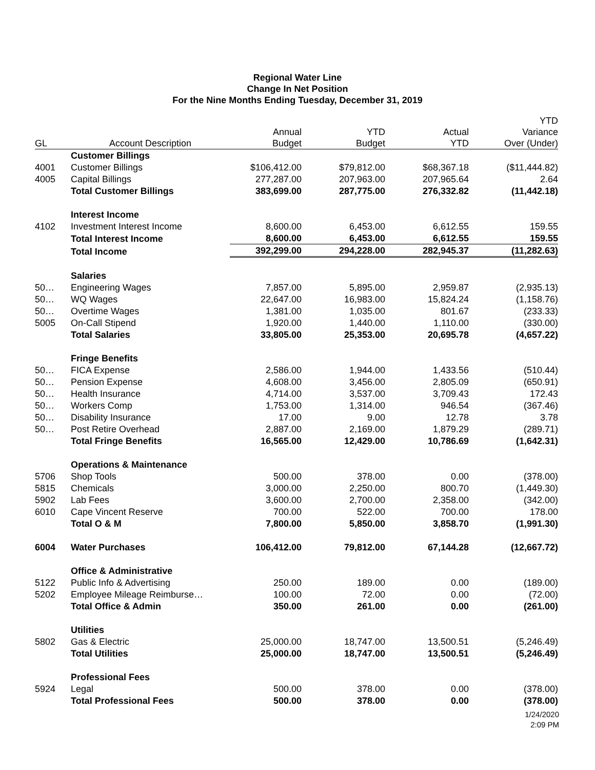Regional Water Line
Change In Net Position
For the Nine Months Ending Tuesday, December 31, 2019
| GL | Account Description | Annual Budget | YTD Budget | Actual YTD | YTD Variance Over (Under) |
| --- | --- | --- | --- | --- | --- |
| | Customer Billings | | | | |
| 4001 | Customer Billings | $106,412.00 | $79,812.00 | $68,367.18 | ($11,444.82) |
| 4005 | Capital Billings | 277,287.00 | 207,963.00 | 207,965.64 | 2.64 |
| | Total Customer Billings | 383,699.00 | 287,775.00 | 276,332.82 | (11,442.18) |
| | Interest Income | | | | |
| 4102 | Investment Interest Income | 8,600.00 | 6,453.00 | 6,612.55 | 159.55 |
| | Total Interest Income | 8,600.00 | 6,453.00 | 6,612.55 | 159.55 |
| | Total Income | 392,299.00 | 294,228.00 | 282,945.37 | (11,282.63) |
| | Salaries | | | | |
| 50… | Engineering Wages | 7,857.00 | 5,895.00 | 2,959.87 | (2,935.13) |
| 50… | WQ Wages | 22,647.00 | 16,983.00 | 15,824.24 | (1,158.76) |
| 50… | Overtime Wages | 1,381.00 | 1,035.00 | 801.67 | (233.33) |
| 5005 | On-Call Stipend | 1,920.00 | 1,440.00 | 1,110.00 | (330.00) |
| | Total Salaries | 33,805.00 | 25,353.00 | 20,695.78 | (4,657.22) |
| | Fringe Benefits | | | | |
| 50… | FICA Expense | 2,586.00 | 1,944.00 | 1,433.56 | (510.44) |
| 50… | Pension Expense | 4,608.00 | 3,456.00 | 2,805.09 | (650.91) |
| 50… | Health Insurance | 4,714.00 | 3,537.00 | 3,709.43 | 172.43 |
| 50… | Workers Comp | 1,753.00 | 1,314.00 | 946.54 | (367.46) |
| 50… | Disability Insurance | 17.00 | 9.00 | 12.78 | 3.78 |
| 50… | Post Retire Overhead | 2,887.00 | 2,169.00 | 1,879.29 | (289.71) |
| | Total Fringe Benefits | 16,565.00 | 12,429.00 | 10,786.69 | (1,642.31) |
| | Operations & Maintenance | | | | |
| 5706 | Shop Tools | 500.00 | 378.00 | 0.00 | (378.00) |
| 5815 | Chemicals | 3,000.00 | 2,250.00 | 800.70 | (1,449.30) |
| 5902 | Lab Fees | 3,600.00 | 2,700.00 | 2,358.00 | (342.00) |
| 6010 | Cape Vincent Reserve | 700.00 | 522.00 | 700.00 | 178.00 |
| | Total O & M | 7,800.00 | 5,850.00 | 3,858.70 | (1,991.30) |
| 6004 | Water Purchases | 106,412.00 | 79,812.00 | 67,144.28 | (12,667.72) |
| | Office & Administrative | | | | |
| 5122 | Public Info & Advertising | 250.00 | 189.00 | 0.00 | (189.00) |
| 5202 | Employee Mileage Reimburse… | 100.00 | 72.00 | 0.00 | (72.00) |
| | Total Office & Admin | 350.00 | 261.00 | 0.00 | (261.00) |
| | Utilities | | | | |
| 5802 | Gas & Electric | 25,000.00 | 18,747.00 | 13,500.51 | (5,246.49) |
| | Total Utilities | 25,000.00 | 18,747.00 | 13,500.51 | (5,246.49) |
| | Professional Fees | | | | |
| 5924 | Legal | 500.00 | 378.00 | 0.00 | (378.00) |
| | Total Professional Fees | 500.00 | 378.00 | 0.00 | (378.00) |
1/24/2020
2:09 PM